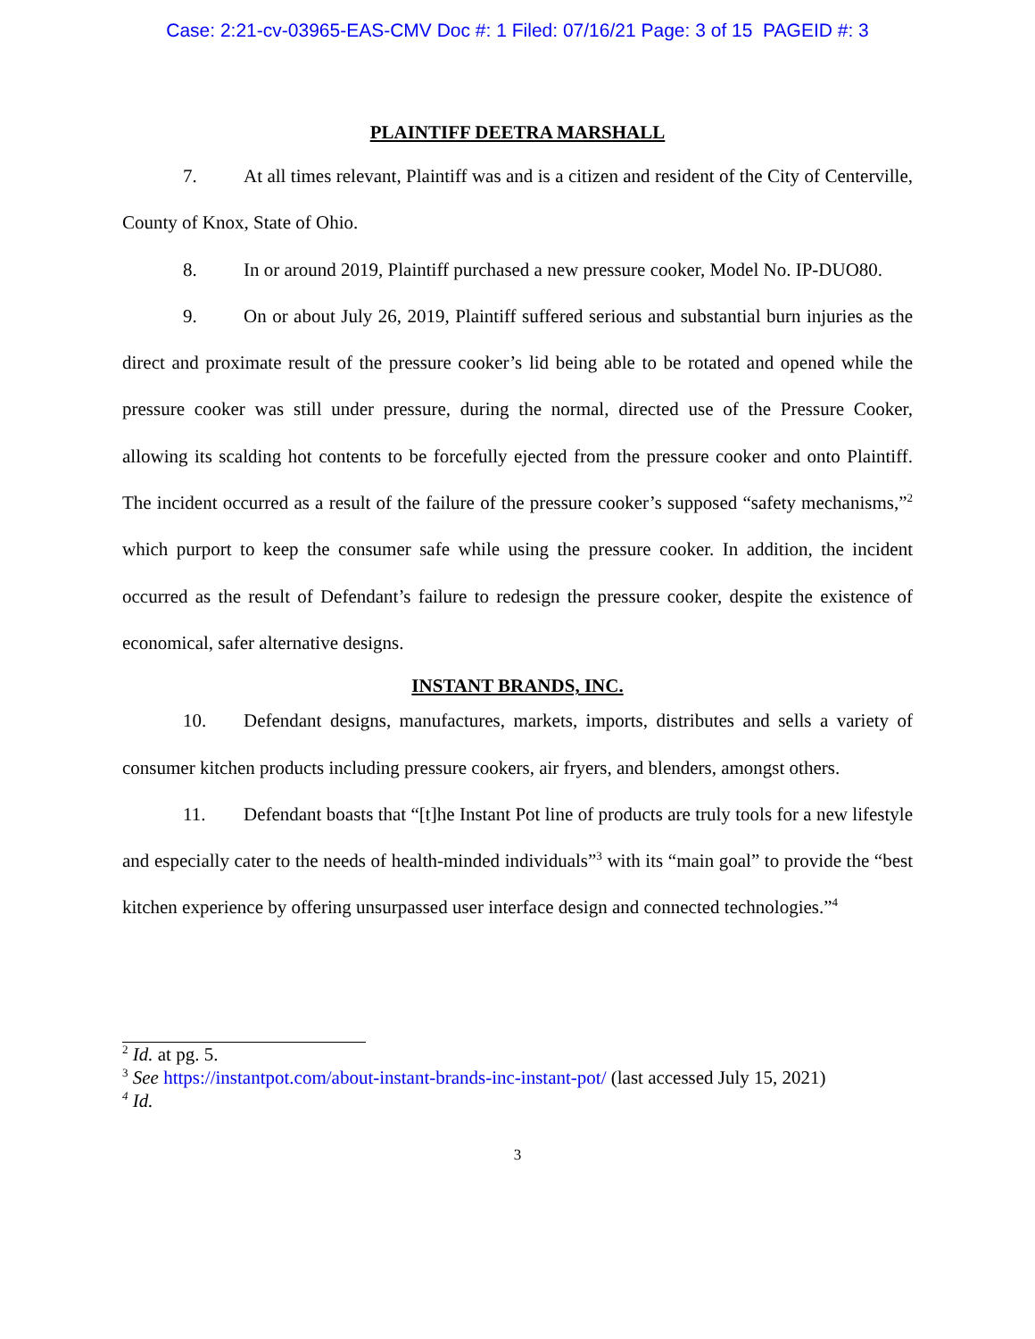Case: 2:21-cv-03965-EAS-CMV Doc #: 1 Filed: 07/16/21 Page: 3 of 15 PAGEID #: 3
PLAINTIFF DEETRA MARSHALL
7. At all times relevant, Plaintiff was and is a citizen and resident of the City of Centerville, County of Knox, State of Ohio.
8. In or around 2019, Plaintiff purchased a new pressure cooker, Model No. IP-DUO80.
9. On or about July 26, 2019, Plaintiff suffered serious and substantial burn injuries as the direct and proximate result of the pressure cooker’s lid being able to be rotated and opened while the pressure cooker was still under pressure, during the normal, directed use of the Pressure Cooker, allowing its scalding hot contents to be forcefully ejected from the pressure cooker and onto Plaintiff. The incident occurred as a result of the failure of the pressure cooker’s supposed “safety mechanisms,”<sup>2</sup> which purport to keep the consumer safe while using the pressure cooker. In addition, the incident occurred as the result of Defendant’s failure to redesign the pressure cooker, despite the existence of economical, safer alternative designs.
INSTANT BRANDS, INC.
10. Defendant designs, manufactures, markets, imports, distributes and sells a variety of consumer kitchen products including pressure cookers, air fryers, and blenders, amongst others.
11. Defendant boasts that “[t]he Instant Pot line of products are truly tools for a new lifestyle and especially cater to the needs of health-minded individuals”<sup>3</sup> with its “main goal” to provide the “best kitchen experience by offering unsurpassed user interface design and connected technologies.”<sup>4</sup>
<sup>2</sup> Id. at pg. 5.
<sup>3</sup> See https://instantpot.com/about-instant-brands-inc-instant-pot/ (last accessed July 15, 2021)
<sup>4</sup> Id.
3